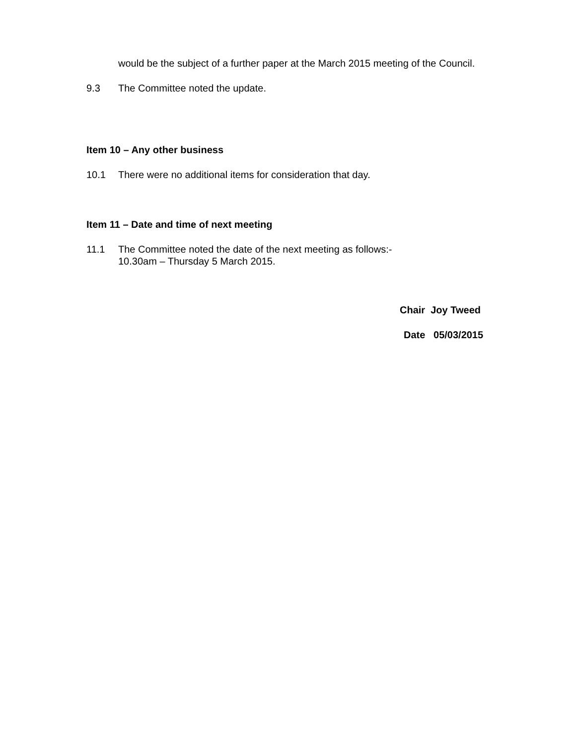would be the subject of a further paper at the March 2015 meeting of the Council.
9.3 The Committee noted the update.
Item 10 – Any other business
10.1 There were no additional items for consideration that day.
Item 11 – Date and time of next meeting
11.1 The Committee noted the date of the next meeting as follows:-
10.30am – Thursday 5 March 2015.
Chair Joy Tweed
Date 05/03/2015